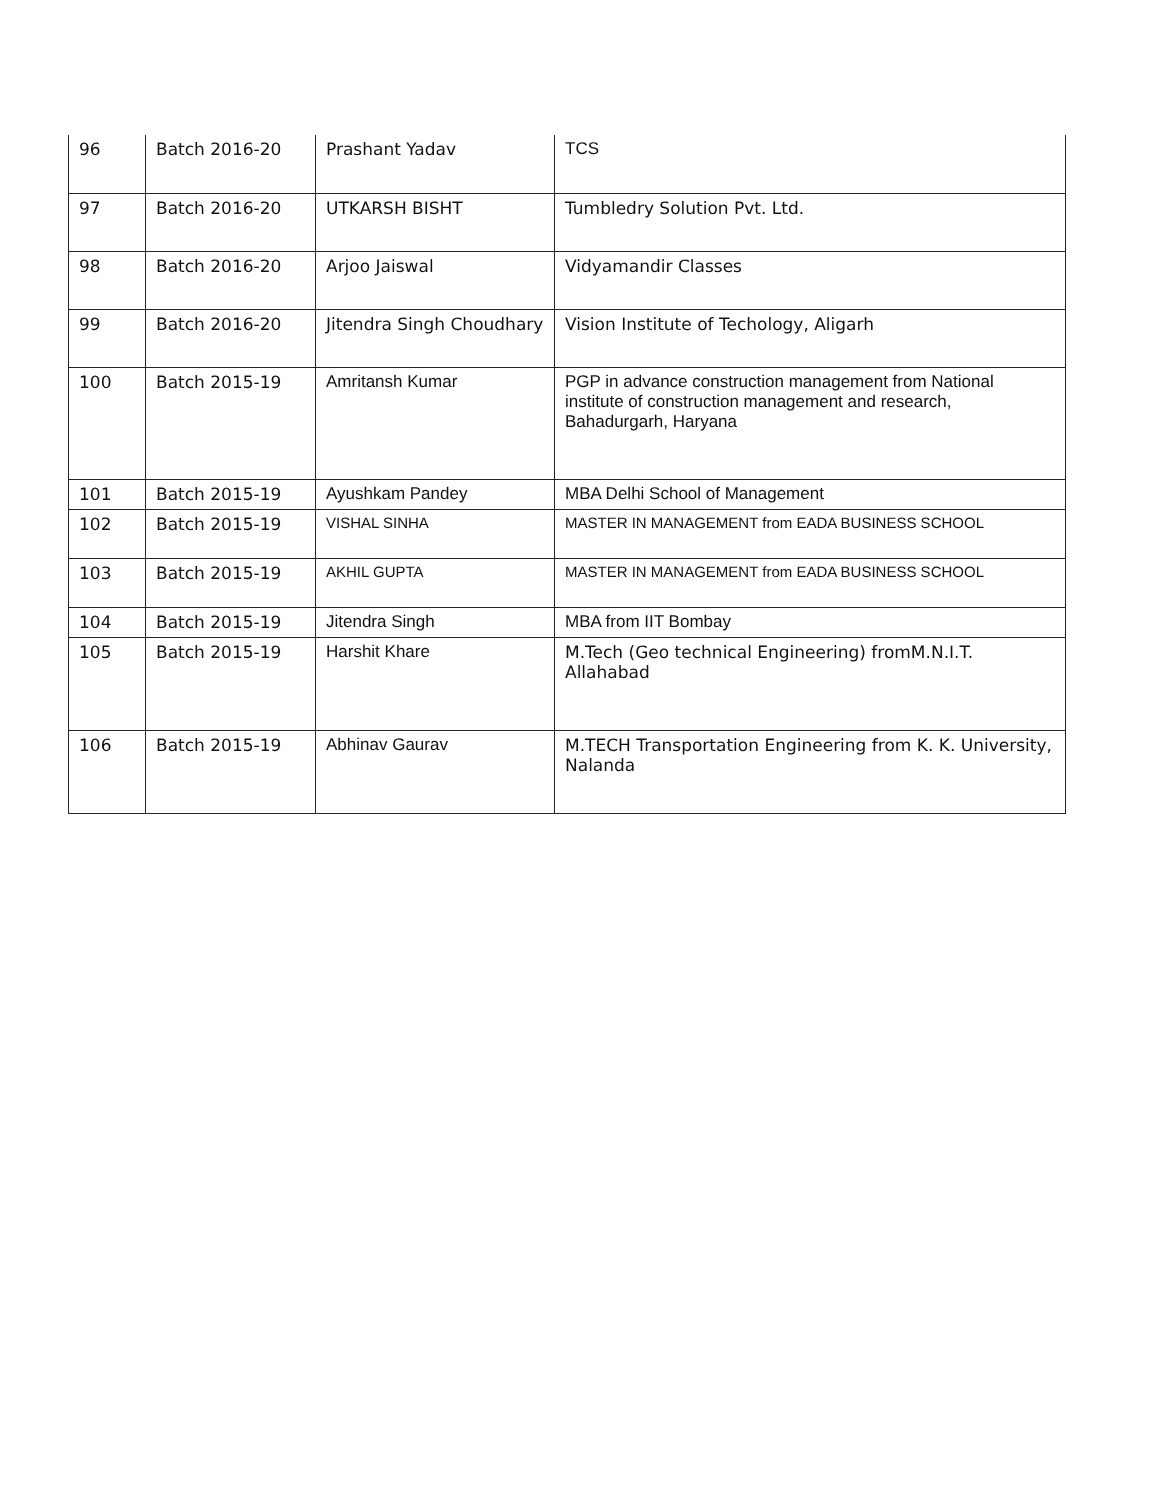| 96 | Batch 2016-20 | Prashant Yadav | TCS |
| 97 | Batch 2016-20 | UTKARSH BISHT | Tumbledry Solution Pvt. Ltd. |
| 98 | Batch 2016-20 | Arjoo Jaiswal | Vidyamandir Classes |
| 99 | Batch 2016-20 | Jitendra Singh Choudhary | Vision Institute of Techology, Aligarh |
| 100 | Batch 2015-19 | Amritansh Kumar | PGP in advance construction management from National institute of construction management and research, Bahadurgarh, Haryana |
| 101 | Batch 2015-19 | Ayushkam Pandey | MBA Delhi School of Management |
| 102 | Batch 2015-19 | VISHAL SINHA | MASTER IN MANAGEMENT from EADA BUSINESS SCHOOL |
| 103 | Batch 2015-19 | AKHIL GUPTA | MASTER IN MANAGEMENT from EADA BUSINESS SCHOOL |
| 104 | Batch 2015-19 | Jitendra Singh | MBA from IIT Bombay |
| 105 | Batch 2015-19 | Harshit Khare | M.Tech (Geo technical Engineering) fromM.N.I.T. Allahabad |
| 106 | Batch 2015-19 | Abhinav Gaurav | M.TECH Transportation Engineering from K. K. University, Nalanda |